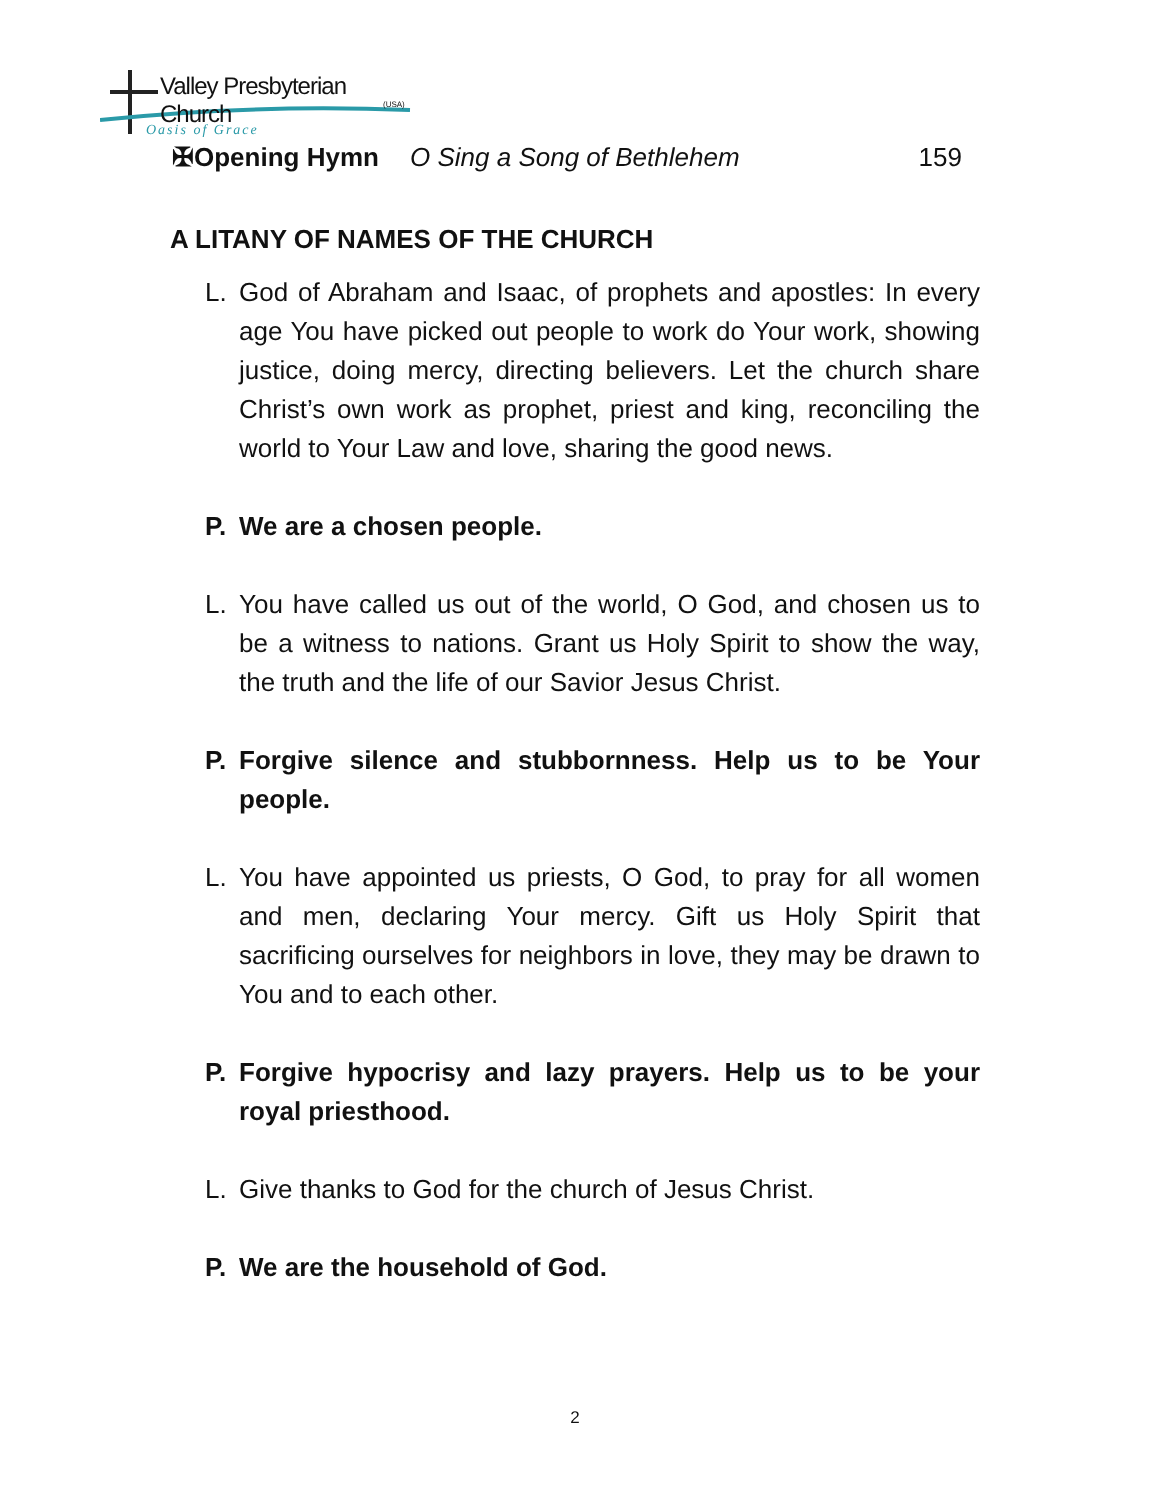Valley Presbyterian Church
(USA)
Oasis of Grace
✠Opening Hymn O Sing a Song of Bethlehem 159
A LITANY OF NAMES OF THE CHURCH
L. God of Abraham and Isaac, of prophets and apostles: In every age You have picked out people to work do Your work, showing justice, doing mercy, directing believers. Let the church share Christ’s own work as prophet, priest and king, reconciling the world to Your Law and love, sharing the good news.
P. We are a chosen people.
L. You have called us out of the world, O God, and chosen us to be a witness to nations. Grant us Holy Spirit to show the way, the truth and the life of our Savior Jesus Christ.
P. Forgive silence and stubbornness. Help us to be Your people.
L. You have appointed us priests, O God, to pray for all women and men, declaring Your mercy. Gift us Holy Spirit that sacrificing ourselves for neighbors in love, they may be drawn to You and to each other.
P. Forgive hypocrisy and lazy prayers. Help us to be your royal priesthood.
L. Give thanks to God for the church of Jesus Christ.
P. We are the household of God.
2